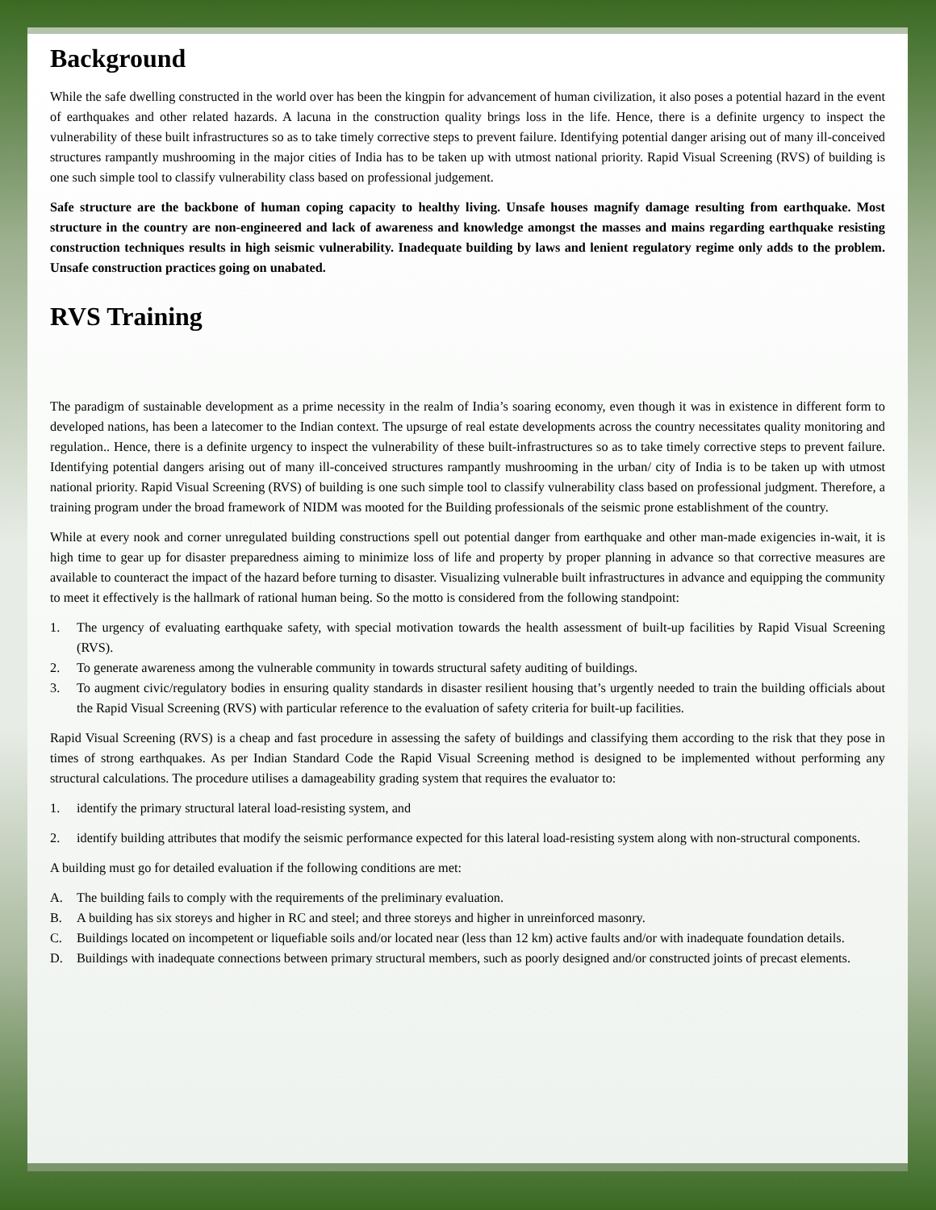Background
While the safe dwelling constructed in the world over has been the kingpin for advancement of human civilization, it also poses a potential hazard in the event of earthquakes and other related hazards. A lacuna in the construction quality brings loss in the life. Hence, there is a definite urgency to inspect the vulnerability of these built infrastructures so as to take timely corrective steps to prevent failure. Identifying potential danger arising out of many ill-conceived structures rampantly mushrooming in the major cities of India has to be taken up with utmost national priority. Rapid Visual Screening (RVS) of building is one such simple tool to classify vulnerability class based on professional judgement.
Safe structure are the backbone of human coping capacity to healthy living. Unsafe houses magnify damage resulting from earthquake. Most structure in the country are non-engineered and lack of awareness and knowledge amongst the masses and mains regarding earthquake resisting construction techniques results in high seismic vulnerability. Inadequate building by laws and lenient regulatory regime only adds to the problem. Unsafe construction practices going on unabated.
RVS Training
The paradigm of sustainable development as a prime necessity in the realm of India’s soaring economy, even though it was in existence in different form to developed nations, has been a latecomer to the Indian context. The upsurge of real estate developments across the country necessitates quality monitoring and regulation.. Hence, there is a definite urgency to inspect the vulnerability of these built-infrastructures so as to take timely corrective steps to prevent failure. Identifying potential dangers arising out of many ill-conceived structures rampantly mushrooming in the urban/ city of India is to be taken up with utmost national priority. Rapid Visual Screening (RVS) of building is one such simple tool to classify vulnerability class based on professional judgment. Therefore, a training program under the broad framework of NIDM was mooted for the Building professionals of the seismic prone establishment of the country.
While at every nook and corner unregulated building constructions spell out potential danger from earthquake and other man-made exigencies in-wait, it is high time to gear up for disaster preparedness aiming to minimize loss of life and property by proper planning in advance so that corrective measures are available to counteract the impact of the hazard before turning to disaster. Visualizing vulnerable built infrastructures in advance and equipping the community to meet it effectively is the hallmark of rational human being. So the motto is considered from the following standpoint:
1. The urgency of evaluating earthquake safety, with special motivation towards the health assessment of built-up facilities by Rapid Visual Screening (RVS).
2. To generate awareness among the vulnerable community in towards structural safety auditing of buildings.
3. To augment civic/regulatory bodies in ensuring quality standards in disaster resilient housing that’s urgently needed to train the building officials about the Rapid Visual Screening (RVS) with particular reference to the evaluation of safety criteria for built-up facilities.
Rapid Visual Screening (RVS) is a cheap and fast procedure in assessing the safety of buildings and classifying them according to the risk that they pose in times of strong earthquakes. As per Indian Standard Code the Rapid Visual Screening method is designed to be implemented without performing any structural calculations. The procedure utilises a damageability grading system that requires the evaluator to:
1. identify the primary structural lateral load-resisting system, and
2. identify building attributes that modify the seismic performance expected for this lateral load-resisting system along with non-structural components.
A building must go for detailed evaluation if the following conditions are met:
A. The building fails to comply with the requirements of the preliminary evaluation.
B. A building has six storeys and higher in RC and steel; and three storeys and higher in unreinforced masonry.
C. Buildings located on incompetent or liquefiable soils and/or located near (less than 12 km) active faults and/or with inadequate foundation details.
D. Buildings with inadequate connections between primary structural members, such as poorly designed and/or constructed joints of precast elements.